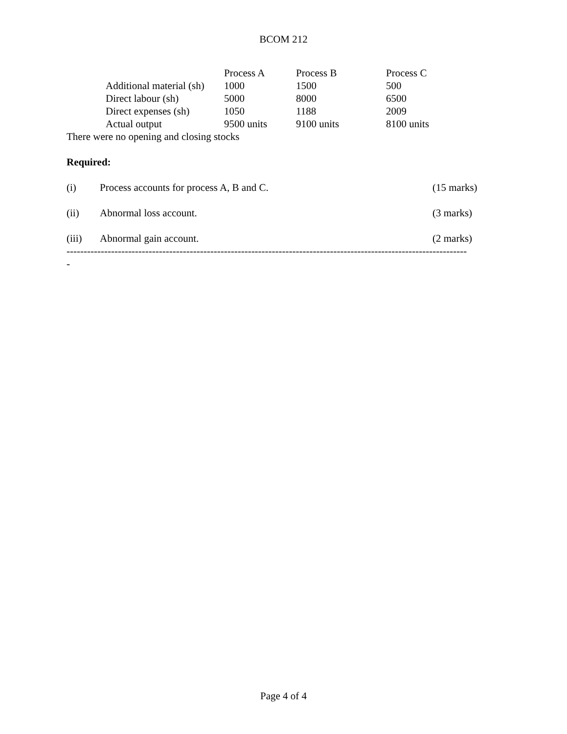BCOM 212
| | Process A | Process B | Process C |
| Additional material (sh) | 1000 | 1500 | 500 |
| Direct labour (sh) | 5000 | 8000 | 6500 |
| Direct expenses (sh) | 1050 | 1188 | 2009 |
| Actual output | 9500 units | 9100 units | 8100 units |
There were no opening and closing stocks
Required:
(i) Process accounts for process A, B and C. (15 marks)
(ii) Abnormal loss account. (3 marks)
(iii) Abnormal gain account. (2 marks)
---------------------------------------------------------------------------------------------------------------------
-
Page 4 of 4